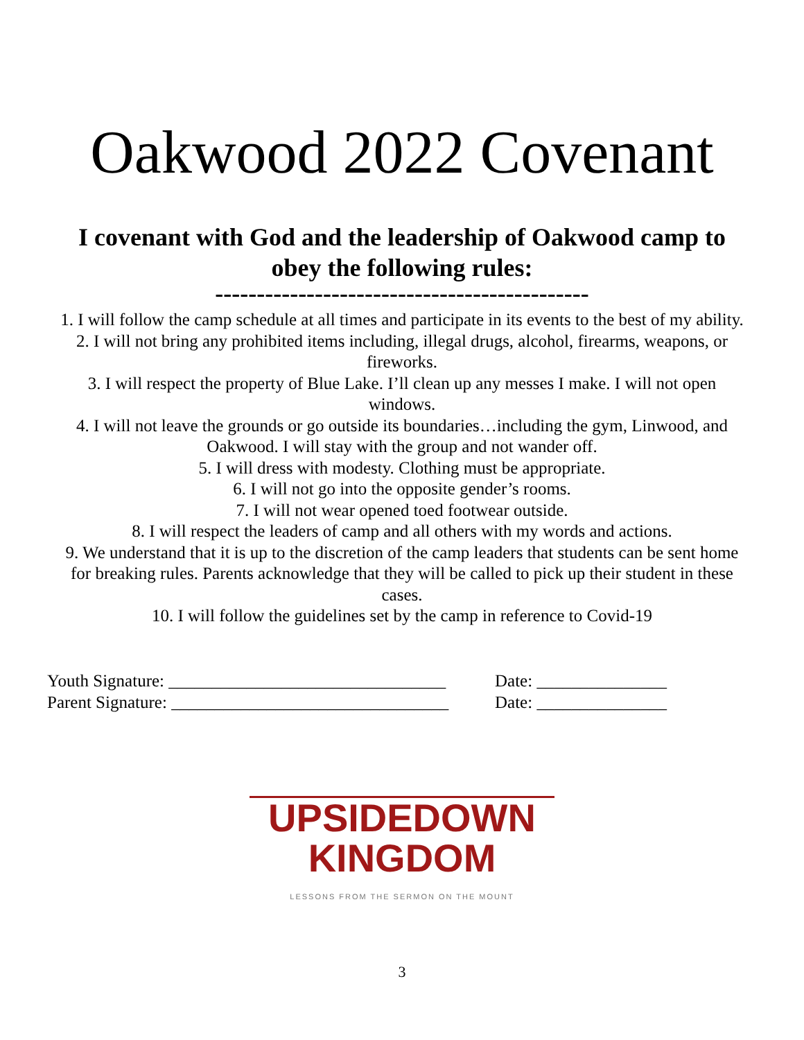Oakwood 2022 Covenant
I covenant with God and the leadership of Oakwood camp to obey the following rules:
---------------------------------------------
1. I will follow the camp schedule at all times and participate in its events to the best of my ability.
2. I will not bring any prohibited items including, illegal drugs, alcohol, firearms, weapons, or fireworks.
3. I will respect the property of Blue Lake. I’ll clean up any messes I make. I will not open windows.
4. I will not leave the grounds or go outside its boundaries…including the gym, Linwood, and Oakwood. I will stay with the group and not wander off.
5. I will dress with modesty. Clothing must be appropriate.
6. I will not go into the opposite gender’s rooms.
7. I will not wear opened toed footwear outside.
8. I will respect the leaders of camp and all others with my words and actions.
9. We understand that it is up to the discretion of the camp leaders that students can be sent home for breaking rules. Parents acknowledge that they will be called to pick up their student in these cases.
10. I will follow the guidelines set by the camp in reference to Covid-19
Youth Signature: ________________________________ Date: _______________
Parent Signature: ________________________________ Date: _______________
UPSIDEDOWN
KINGDOM
LESSONS FROM THE SERMON ON THE MOUNT
3